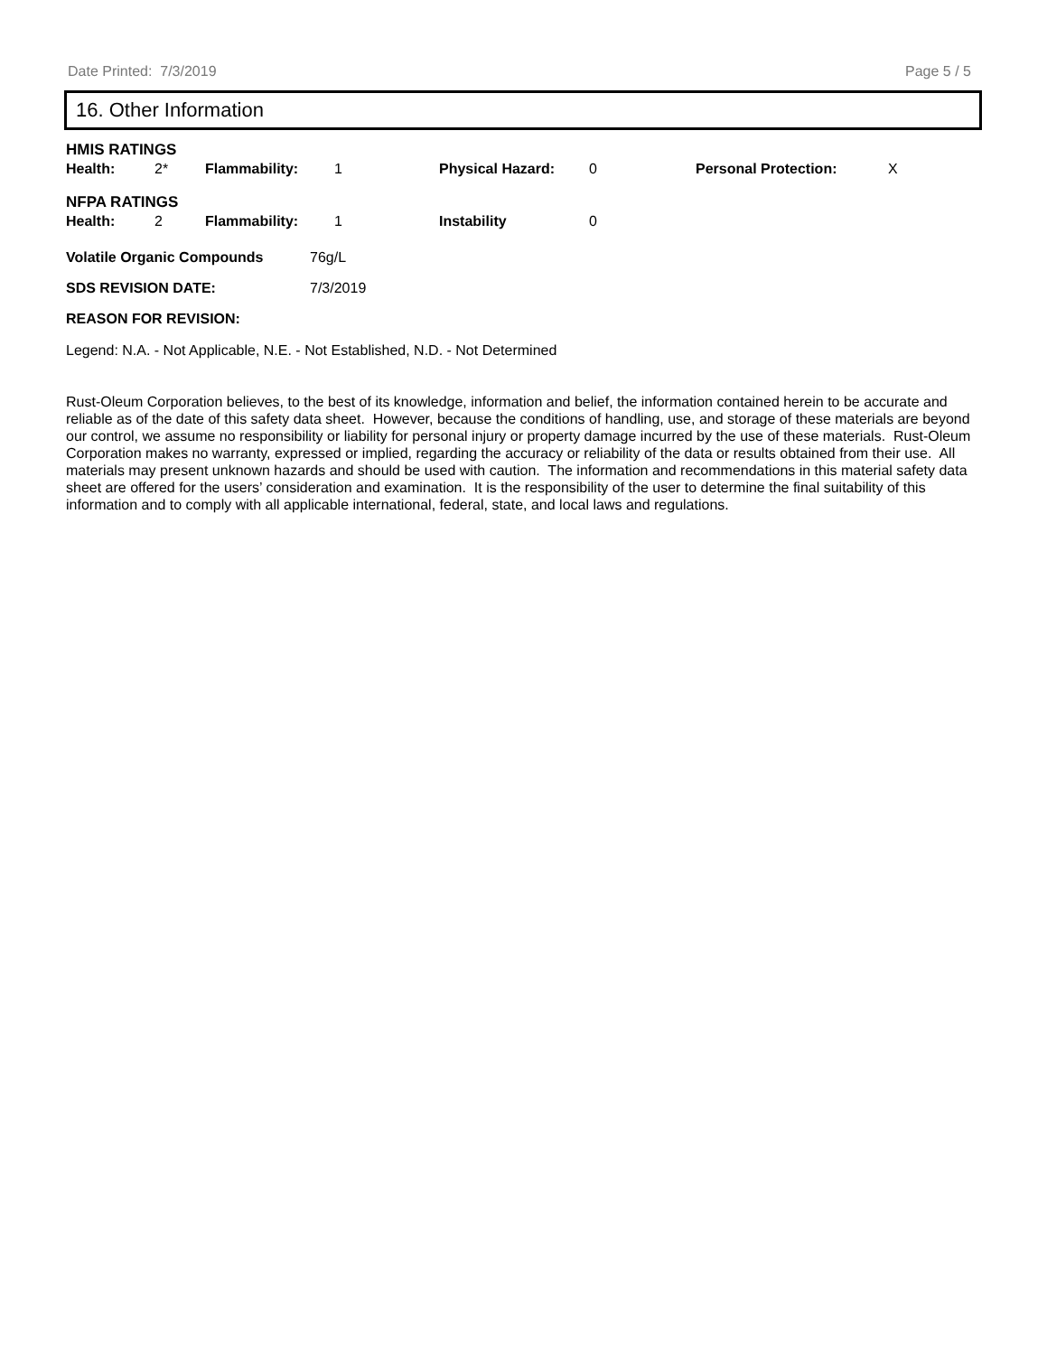Date Printed: 7/3/2019 Page 5 / 5
16. Other Information
HMIS RATINGS
| Health: | 2* | Flammability: | 1 | Physical Hazard: | 0 | Personal Protection: | X |
NFPA RATINGS
| Health: | 2 | Flammability: | 1 | Instability | 0 |
| Volatile Organic Compounds | 76g/L |
| SDS REVISION DATE: | 7/3/2019 |
| REASON FOR REVISION: | |
Legend: N.A. - Not Applicable, N.E. - Not Established, N.D. - Not Determined
Rust-Oleum Corporation believes, to the best of its knowledge, information and belief, the information contained herein to be accurate and reliable as of the date of this safety data sheet. However, because the conditions of handling, use, and storage of these materials are beyond our control, we assume no responsibility or liability for personal injury or property damage incurred by the use of these materials. Rust-Oleum Corporation makes no warranty, expressed or implied, regarding the accuracy or reliability of the data or results obtained from their use. All materials may present unknown hazards and should be used with caution. The information and recommendations in this material safety data sheet are offered for the users’ consideration and examination. It is the responsibility of the user to determine the final suitability of this information and to comply with all applicable international, federal, state, and local laws and regulations.